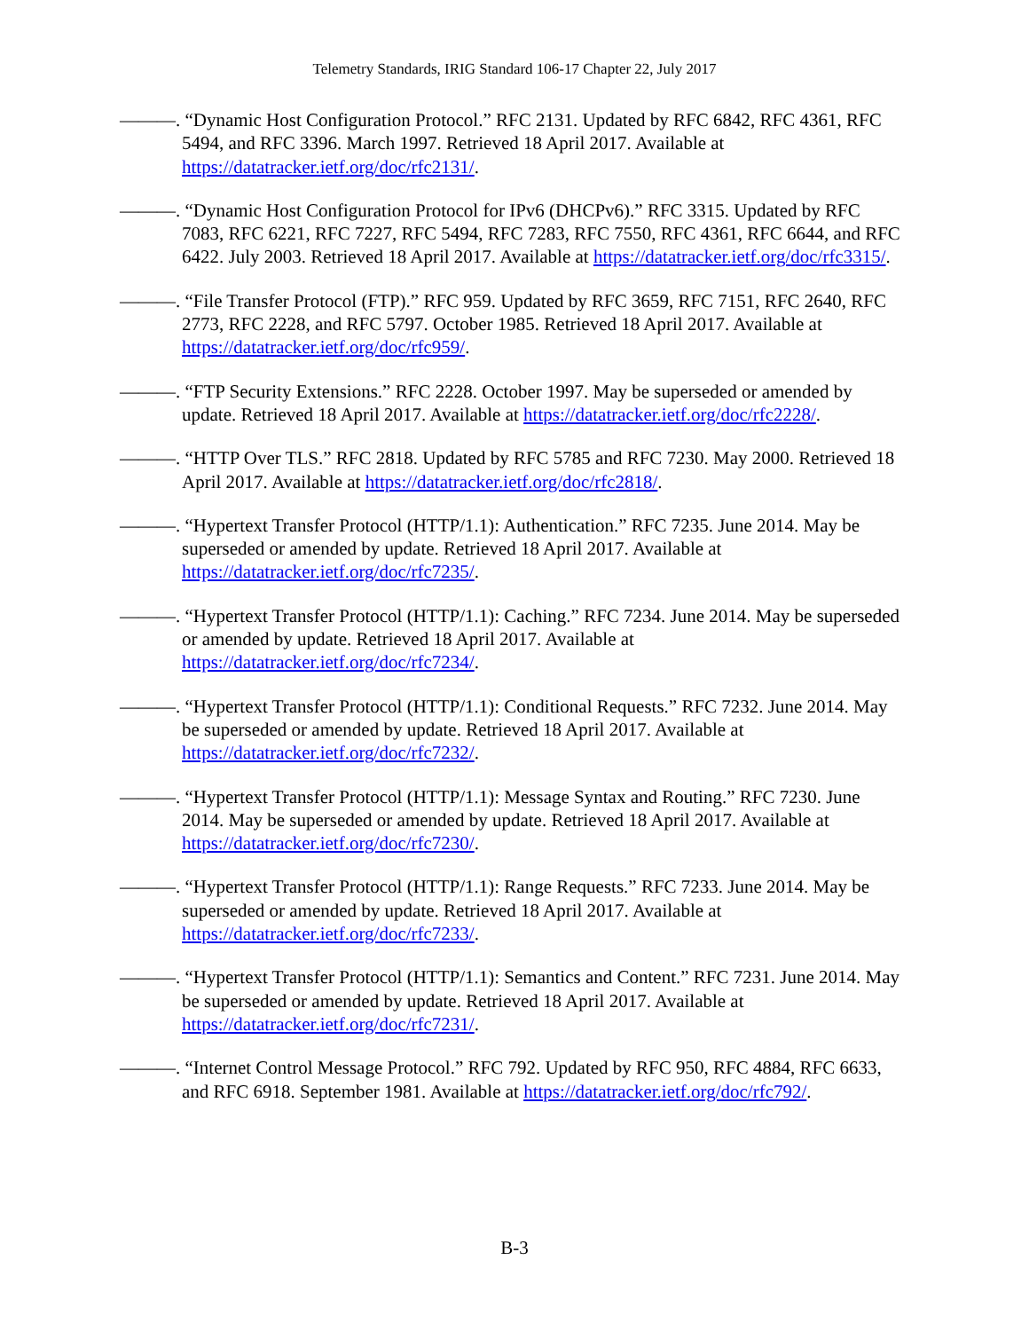Telemetry Standards, IRIG Standard 106-17 Chapter 22, July 2017
———. “Dynamic Host Configuration Protocol.” RFC 2131. Updated by RFC 6842, RFC 4361, RFC 5494, and RFC 3396. March 1997. Retrieved 18 April 2017. Available at https://datatracker.ietf.org/doc/rfc2131/.
———. “Dynamic Host Configuration Protocol for IPv6 (DHCPv6).” RFC 3315. Updated by RFC 7083, RFC 6221, RFC 7227, RFC 5494, RFC 7283, RFC 7550, RFC 4361, RFC 6644, and RFC 6422. July 2003. Retrieved 18 April 2017. Available at https://datatracker.ietf.org/doc/rfc3315/.
———. “File Transfer Protocol (FTP).” RFC 959. Updated by RFC 3659, RFC 7151, RFC 2640, RFC 2773, RFC 2228, and RFC 5797. October 1985. Retrieved 18 April 2017. Available at https://datatracker.ietf.org/doc/rfc959/.
———. “FTP Security Extensions.” RFC 2228. October 1997. May be superseded or amended by update. Retrieved 18 April 2017. Available at https://datatracker.ietf.org/doc/rfc2228/.
———. “HTTP Over TLS.” RFC 2818. Updated by RFC 5785 and RFC 7230. May 2000. Retrieved 18 April 2017. Available at https://datatracker.ietf.org/doc/rfc2818/.
———. “Hypertext Transfer Protocol (HTTP/1.1): Authentication.” RFC 7235. June 2014. May be superseded or amended by update. Retrieved 18 April 2017. Available at https://datatracker.ietf.org/doc/rfc7235/.
———. “Hypertext Transfer Protocol (HTTP/1.1): Caching.” RFC 7234. June 2014. May be superseded or amended by update. Retrieved 18 April 2017. Available at https://datatracker.ietf.org/doc/rfc7234/.
———. “Hypertext Transfer Protocol (HTTP/1.1): Conditional Requests.” RFC 7232. June 2014. May be superseded or amended by update. Retrieved 18 April 2017. Available at https://datatracker.ietf.org/doc/rfc7232/.
———. “Hypertext Transfer Protocol (HTTP/1.1): Message Syntax and Routing.” RFC 7230. June 2014. May be superseded or amended by update. Retrieved 18 April 2017. Available at https://datatracker.ietf.org/doc/rfc7230/.
———. “Hypertext Transfer Protocol (HTTP/1.1): Range Requests.” RFC 7233. June 2014. May be superseded or amended by update. Retrieved 18 April 2017. Available at https://datatracker.ietf.org/doc/rfc7233/.
———. “Hypertext Transfer Protocol (HTTP/1.1): Semantics and Content.” RFC 7231. June 2014. May be superseded or amended by update. Retrieved 18 April 2017. Available at https://datatracker.ietf.org/doc/rfc7231/.
———. “Internet Control Message Protocol.” RFC 792. Updated by RFC 950, RFC 4884, RFC 6633, and RFC 6918. September 1981. Available at https://datatracker.ietf.org/doc/rfc792/.
B-3